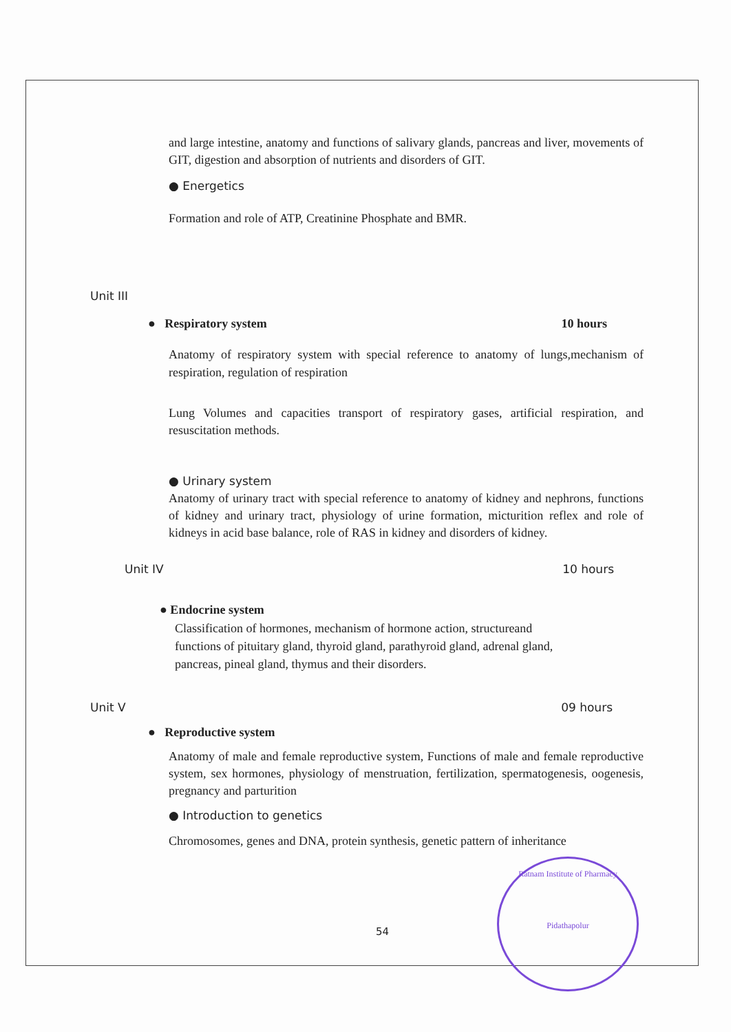and large intestine, anatomy and functions of salivary glands, pancreas and liver, movements of GIT, digestion and absorption of nutrients and disorders of GIT.
● Energetics
Formation and role of ATP, Creatinine Phosphate and BMR.
Unit III
● Respiratory system 10 hours
Anatomy of respiratory system with special reference to anatomy of lungs,mechanism of respiration, regulation of respiration
Lung Volumes and capacities transport of respiratory gases, artificial respiration, and resuscitation methods.
● Urinary system
Anatomy of urinary tract with special reference to anatomy of kidney and nephrons, functions of kidney and urinary tract, physiology of urine formation, micturition reflex and role of kidneys in acid base balance, role of RAS in kidney and disorders of kidney.
Unit IV 10 hours
● Endocrine system
Classification of hormones, mechanism of hormone action, structureand functions of pituitary gland, thyroid gland, parathyroid gland, adrenal gland, pancreas, pineal gland, thymus and their disorders.
Unit V 09 hours
● Reproductive system
Anatomy of male and female reproductive system, Functions of male and female reproductive system, sex hormones, physiology of menstruation, fertilization, spermatogenesis, oogenesis, pregnancy and parturition
● Introduction to genetics
Chromosomes, genes and DNA, protein synthesis, genetic pattern of inheritance
54
Ratnam Institute of Pharmacy
Pidathapolur